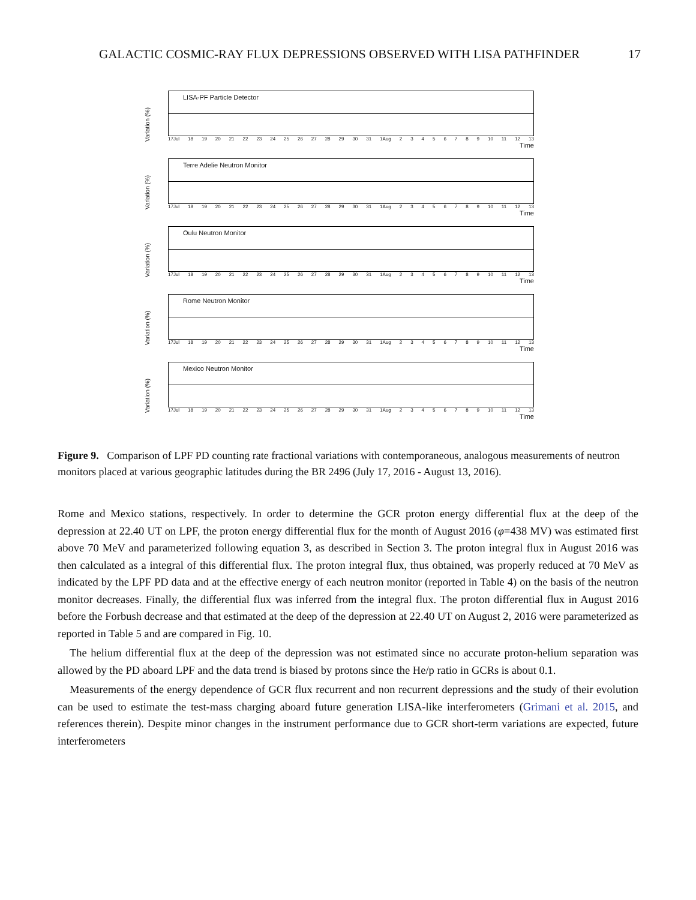GALACTIC COSMIC-RAY FLUX DEPRESSIONS OBSERVED WITH LISA PATHFINDER 17
Variation (%)
LISA-PF Particle Detector
17Jul 18 19 20 21 22 23 24 25 26 27 28 29 30 31 1Aug 23456789 10 11 12 13
Time
Variation (%)
Terre Adelie Neutron Monitor
17Jul 18 19 20 21 22 23 24 25 26 27 28 29 30 31 1Aug 23456789 10 11 12 13
Time
Variation (%)
Oulu Neutron Monitor
17Jul 18 19 20 21 22 23 24 25 26 27 28 29 30 31 1Aug 23456789 10 11 12 13
Time
Variation (%)
Rome Neutron Monitor
17Jul 18 19 20 21 22 23 24 25 26 27 28 29 30 31 1Aug 23456789 10 11 12 13
Time
Variation (%)
Mexico Neutron Monitor
17Jul 18 19 20 21 22 23 24 25 26 27 28 29 30 31 1Aug 23456789 10 11 12 13
Time
Figure 9. Comparison of LPF PD counting rate fractional variations with contemporaneous, analogous measurements of neutron monitors placed at various geographic latitudes during the BR 2496 (July 17, 2016 - August 13, 2016).
Rome and Mexico stations, respectively. In order to determine the GCR proton energy differential flux at the deep of the depression at 22.40 UT on LPF, the proton energy differential flux for the month of August 2016 (φ=438 MV) was estimated first above 70 MeV and parameterized following equation 3, as described in Section 3. The proton integral flux in August 2016 was then calculated as a integral of this differential flux. The proton integral flux, thus obtained, was properly reduced at 70 MeV as indicated by the LPF PD data and at the effective energy of each neutron monitor (reported in Table 4) on the basis of the neutron monitor decreases. Finally, the differential flux was inferred from the integral flux. The proton differential flux in August 2016 before the Forbush decrease and that estimated at the deep of the depression at 22.40 UT on August 2, 2016 were parameterized as reported in Table 5 and are compared in Fig. 10.
The helium differential flux at the deep of the depression was not estimated since no accurate proton-helium separation was allowed by the PD aboard LPF and the data trend is biased by protons since the He/p ratio in GCRs is about 0.1.
Measurements of the energy dependence of GCR flux recurrent and non recurrent depressions and the study of their evolution can be used to estimate the test-mass charging aboard future generation LISA-like interferometers (Grimani et al. 2015, and references therein). Despite minor changes in the instrument performance due to GCR short-term variations are expected, future interferometers